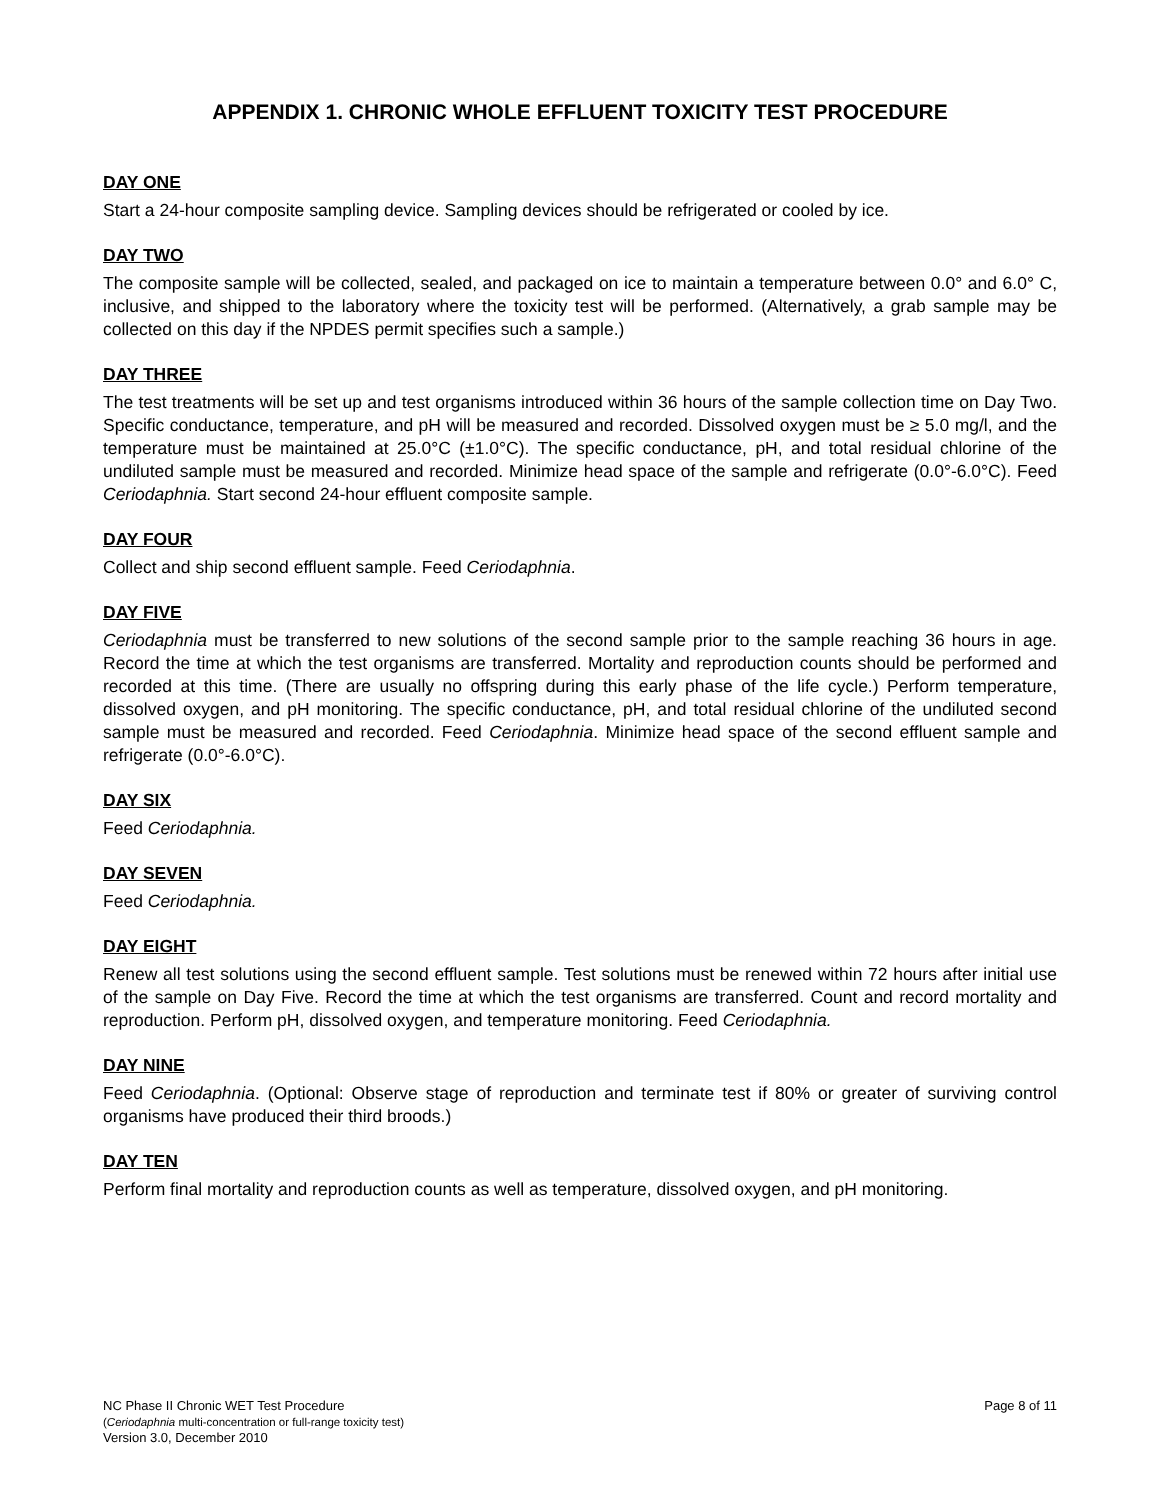APPENDIX 1. CHRONIC WHOLE EFFLUENT TOXICITY TEST PROCEDURE
DAY ONE
Start a 24-hour composite sampling device. Sampling devices should be refrigerated or cooled by ice.
DAY TWO
The composite sample will be collected, sealed, and packaged on ice to maintain a temperature between 0.0° and 6.0° C, inclusive, and shipped to the laboratory where the toxicity test will be performed. (Alternatively, a grab sample may be collected on this day if the NPDES permit specifies such a sample.)
DAY THREE
The test treatments will be set up and test organisms introduced within 36 hours of the sample collection time on Day Two. Specific conductance, temperature, and pH will be measured and recorded. Dissolved oxygen must be ≥ 5.0 mg/l, and the temperature must be maintained at 25.0°C (±1.0°C). The specific conductance, pH, and total residual chlorine of the undiluted sample must be measured and recorded. Minimize head space of the sample and refrigerate (0.0°-6.0°C). Feed Ceriodaphnia. Start second 24-hour effluent composite sample.
DAY FOUR
Collect and ship second effluent sample. Feed Ceriodaphnia.
DAY FIVE
Ceriodaphnia must be transferred to new solutions of the second sample prior to the sample reaching 36 hours in age. Record the time at which the test organisms are transferred. Mortality and reproduction counts should be performed and recorded at this time. (There are usually no offspring during this early phase of the life cycle.) Perform temperature, dissolved oxygen, and pH monitoring. The specific conductance, pH, and total residual chlorine of the undiluted second sample must be measured and recorded. Feed Ceriodaphnia. Minimize head space of the second effluent sample and refrigerate (0.0°-6.0°C).
DAY SIX
Feed Ceriodaphnia.
DAY SEVEN
Feed Ceriodaphnia.
DAY EIGHT
Renew all test solutions using the second effluent sample. Test solutions must be renewed within 72 hours after initial use of the sample on Day Five. Record the time at which the test organisms are transferred. Count and record mortality and reproduction. Perform pH, dissolved oxygen, and temperature monitoring. Feed Ceriodaphnia.
DAY NINE
Feed Ceriodaphnia. (Optional: Observe stage of reproduction and terminate test if 80% or greater of surviving control organisms have produced their third broods.)
DAY TEN
Perform final mortality and reproduction counts as well as temperature, dissolved oxygen, and pH monitoring.
NC Phase II Chronic WET Test Procedure
(Ceriodaphnia multi-concentration or full-range toxicity test)
Version 3.0, December 2010
Page 8 of 11